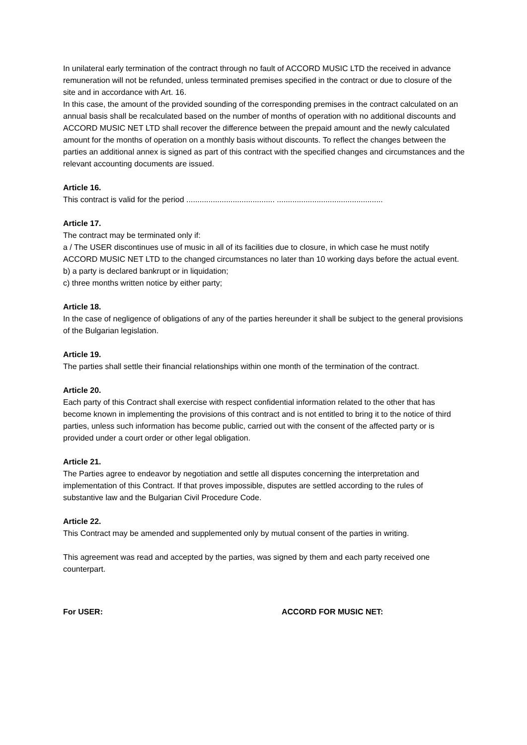In unilateral early termination of the contract through no fault of ACCORD MUSIC LTD the received in advance remuneration will not be refunded, unless terminated premises specified in the contract or due to closure of the site and in accordance with Art. 16.
In this case, the amount of the provided sounding of the corresponding premises in the contract calculated on an annual basis shall be recalculated based on the number of months of operation with no additional discounts and ACCORD MUSIC NET LTD shall recover the difference between the prepaid amount and the newly calculated amount for the months of operation on a monthly basis without discounts. To reflect the changes between the parties an additional annex is signed as part of this contract with the specified changes and circumstances and the relevant accounting documents are issued.
Article 16.
This contract is valid for the period ........................................ ................................................
Article 17.
The contract may be terminated only if:
a / The USER discontinues use of music in all of its facilities due to closure, in which case he must notify ACCORD MUSIC NET LTD to the changed circumstances no later than 10 working days before the actual event.
b) a party is declared bankrupt or in liquidation;
c) three months written notice by either party;
Article 18.
In the case of negligence of obligations of any of the parties hereunder it shall be subject to the general provisions of the Bulgarian legislation.
Article 19.
The parties shall settle their financial relationships within one month of the termination of the contract.
Article 20.
Each party of this Contract shall exercise with respect confidential information related to the other that has become known in implementing the provisions of this contract and is not entitled to bring it to the notice of third parties, unless such information has become public, carried out with the consent of the affected party or is provided under a court order or other legal obligation.
Article 21.
The Parties agree to endeavor by negotiation and settle all disputes concerning the interpretation and implementation of this Contract. If that proves impossible, disputes are settled according to the rules of substantive law and the Bulgarian Civil Procedure Code.
Article 22.
This Contract may be amended and supplemented only by mutual consent of the parties in writing.
This agreement was read and accepted by the parties, was signed by them and each party received one counterpart.
For USER: ACCORD FOR MUSIC NET: